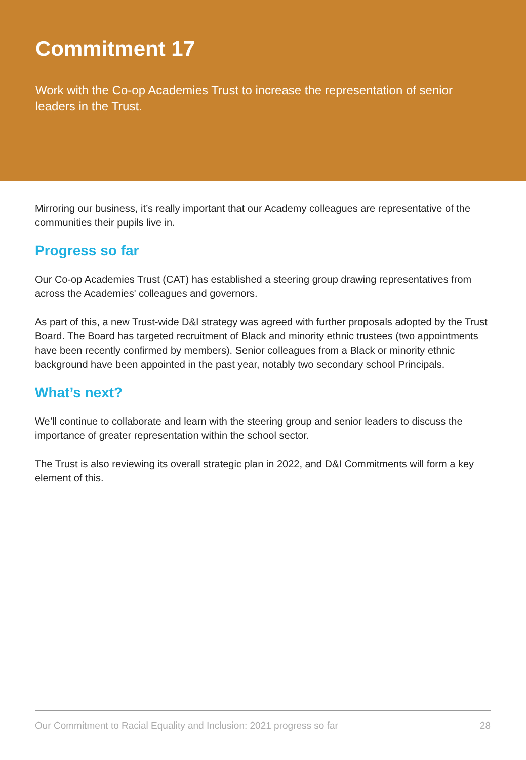Commitment 17
Work with the Co-op Academies Trust to increase the representation of senior leaders in the Trust.
Mirroring our business, it’s really important that our Academy colleagues are representative of the communities their pupils live in.
Progress so far
Our Co-op Academies Trust (CAT) has established a steering group drawing representatives from across the Academies' colleagues and governors.
As part of this, a new Trust-wide D&I strategy was agreed with further proposals adopted by the Trust Board. The Board has targeted recruitment of Black and minority ethnic trustees (two appointments have been recently confirmed by members). Senior colleagues from a Black or minority ethnic background have been appointed in the past year, notably two secondary school Principals.
What’s next?
We’ll continue to collaborate and learn with the steering group and senior leaders to discuss the importance of greater representation within the school sector.
The Trust is also reviewing its overall strategic plan in 2022, and D&I Commitments will form a key element of this.
Our Commitment to Racial Equality and Inclusion: 2021 progress so far 28